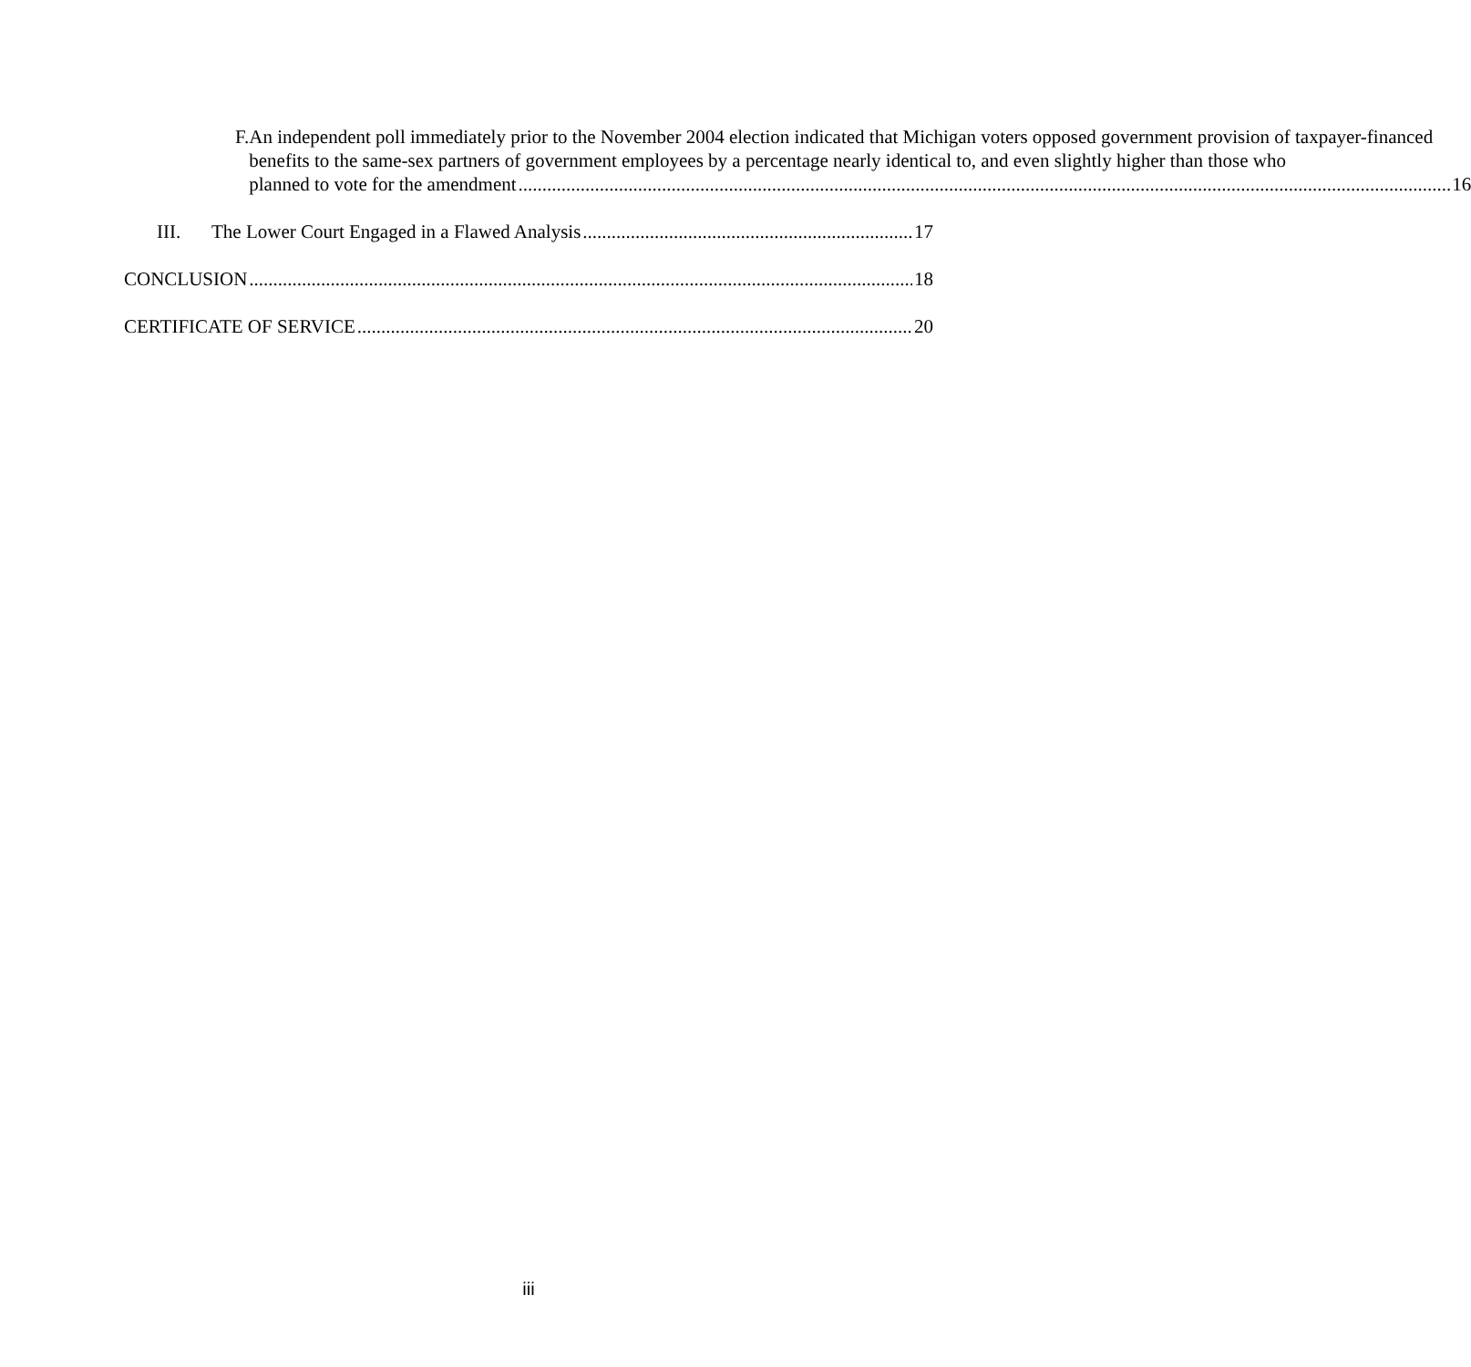F. An independent poll immediately prior to the November 2004 election indicated that Michigan voters opposed government provision of taxpayer-financed benefits to the same-sex partners of government employees by a percentage nearly identical to, and even slightly higher than those who
planned to vote for the amendment 16
III. The Lower Court Engaged in a Flawed Analysis 17
CONCLUSION 18
CERTIFICATE OF SERVICE 20
iii